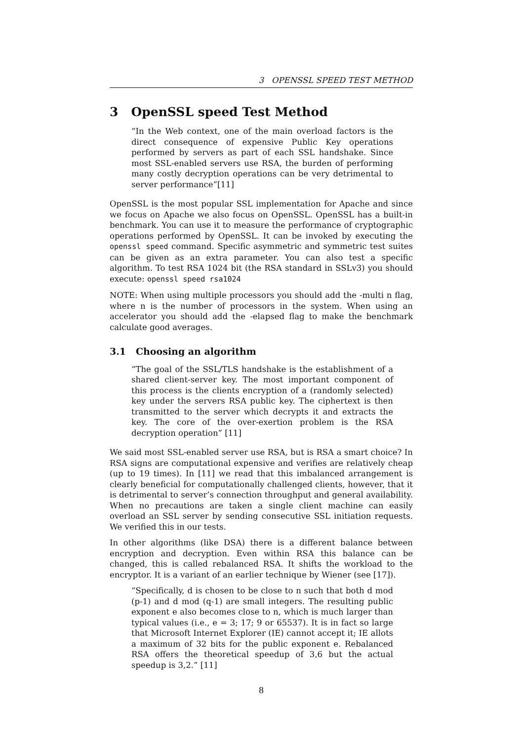3 OPENSSL SPEED TEST METHOD
3 OpenSSL speed Test Method
“In the Web context, one of the main overload factors is the direct consequence of expensive Public Key operations performed by servers as part of each SSL handshake. Since most SSL-enabled servers use RSA, the burden of performing many costly decryption operations can be very detrimental to server performance”[11]
OpenSSL is the most popular SSL implementation for Apache and since we focus on Apache we also focus on OpenSSL. OpenSSL has a built-in benchmark. You can use it to measure the performance of cryptographic operations performed by OpenSSL. It can be invoked by executing the openssl speed command. Specific asymmetric and symmetric test suites can be given as an extra parameter. You can also test a specific algorithm. To test RSA 1024 bit (the RSA standard in SSLv3) you should execute: openssl speed rsa1024
NOTE: When using multiple processors you should add the -multi n flag, where n is the number of processors in the system. When using an accelerator you should add the -elapsed flag to make the benchmark calculate good averages.
3.1 Choosing an algorithm
“The goal of the SSL/TLS handshake is the establishment of a shared client-server key. The most important component of this process is the clients encryption of a (randomly selected) key under the servers RSA public key. The ciphertext is then transmitted to the server which decrypts it and extracts the key. The core of the over-exertion problem is the RSA decryption operation” [11]
We said most SSL-enabled server use RSA, but is RSA a smart choice? In RSA signs are computational expensive and verifies are relatively cheap (up to 19 times). In [11] we read that this imbalanced arrangement is clearly beneficial for computationally challenged clients, however, that it is detrimental to server’s connection throughput and general availability. When no precautions are taken a single client machine can easily overload an SSL server by sending consecutive SSL initiation requests. We verified this in our tests.
In other algorithms (like DSA) there is a different balance between encryption and decryption. Even within RSA this balance can be changed, this is called rebalanced RSA. It shifts the workload to the encryptor. It is a variant of an earlier technique by Wiener (see [17]).
“Specifically, d is chosen to be close to n such that both d mod (p-1) and d mod (q-1) are small integers. The resulting public exponent e also becomes close to n, which is much larger than typical values (i.e., e = 3; 17; 9 or 65537). It is in fact so large that Microsoft Internet Explorer (IE) cannot accept it; IE allots a maximum of 32 bits for the public exponent e. Rebalanced RSA offers the theoretical speedup of 3,6 but the actual speedup is 3,2.” [11]
8